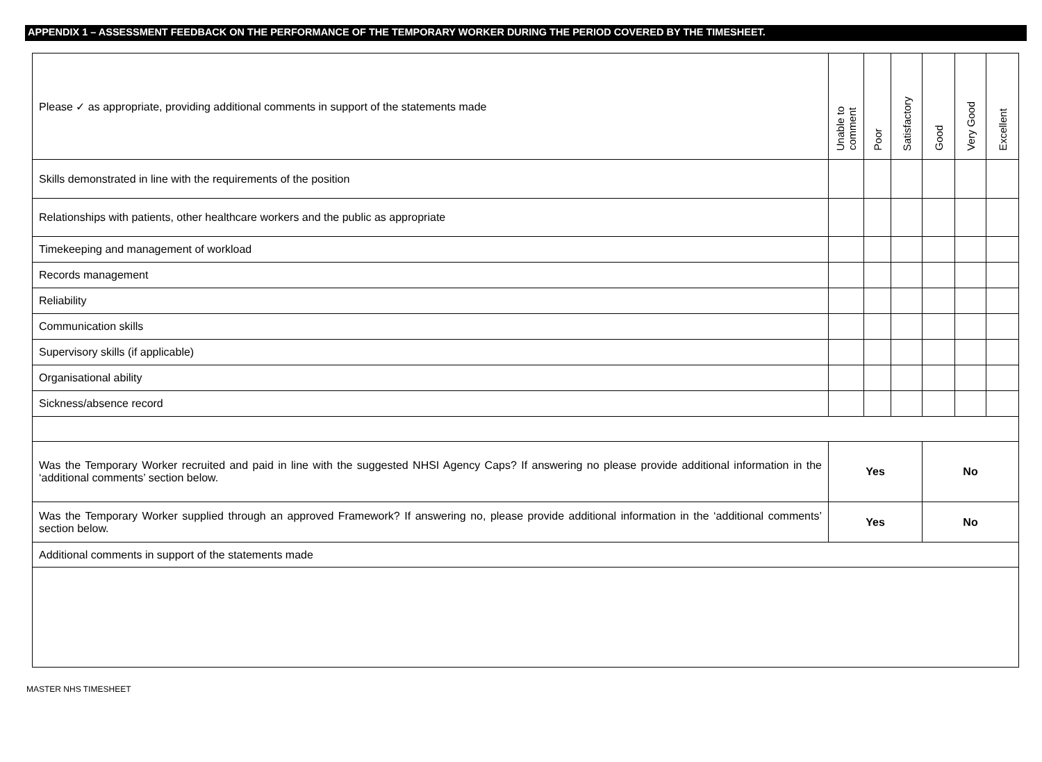APPENDIX 1 – ASSESSMENT FEEDBACK ON THE PERFORMANCE OF THE TEMPORARY WORKER DURING THE PERIOD COVERED BY THE TIMESHEET.
| Please ✓ as appropriate, providing additional comments in support of the statements made | Unable to comment | Poor | Satisfactory | Good | Very Good | Excellent |
| --- | --- | --- | --- | --- | --- | --- |
| Skills demonstrated in line with the requirements of the position | | | | | | |
| Relationships with patients, other healthcare workers and the public as appropriate | | | | | | |
| Timekeeping and management of workload | | | | | | |
| Records management | | | | | | |
| Reliability | | | | | | |
| Communication skills | | | | | | |
| Supervisory skills (if applicable) | | | | | | |
| Organisational ability | | | | | | |
| Sickness/absence record | | | | | | |
| Was the Temporary Worker recruited and paid in line with the suggested NHSI Agency Caps? If answering no please provide additional information in the ‘additional comments’ section below. | Yes | | | No | | |
| Was the Temporary Worker supplied through an approved Framework? If answering no, please provide additional information in the ‘additional comments’ section below. | Yes | | | No | | |
| Additional comments in support of the statements made | | | | | | |
MASTER NHS TIMESHEET